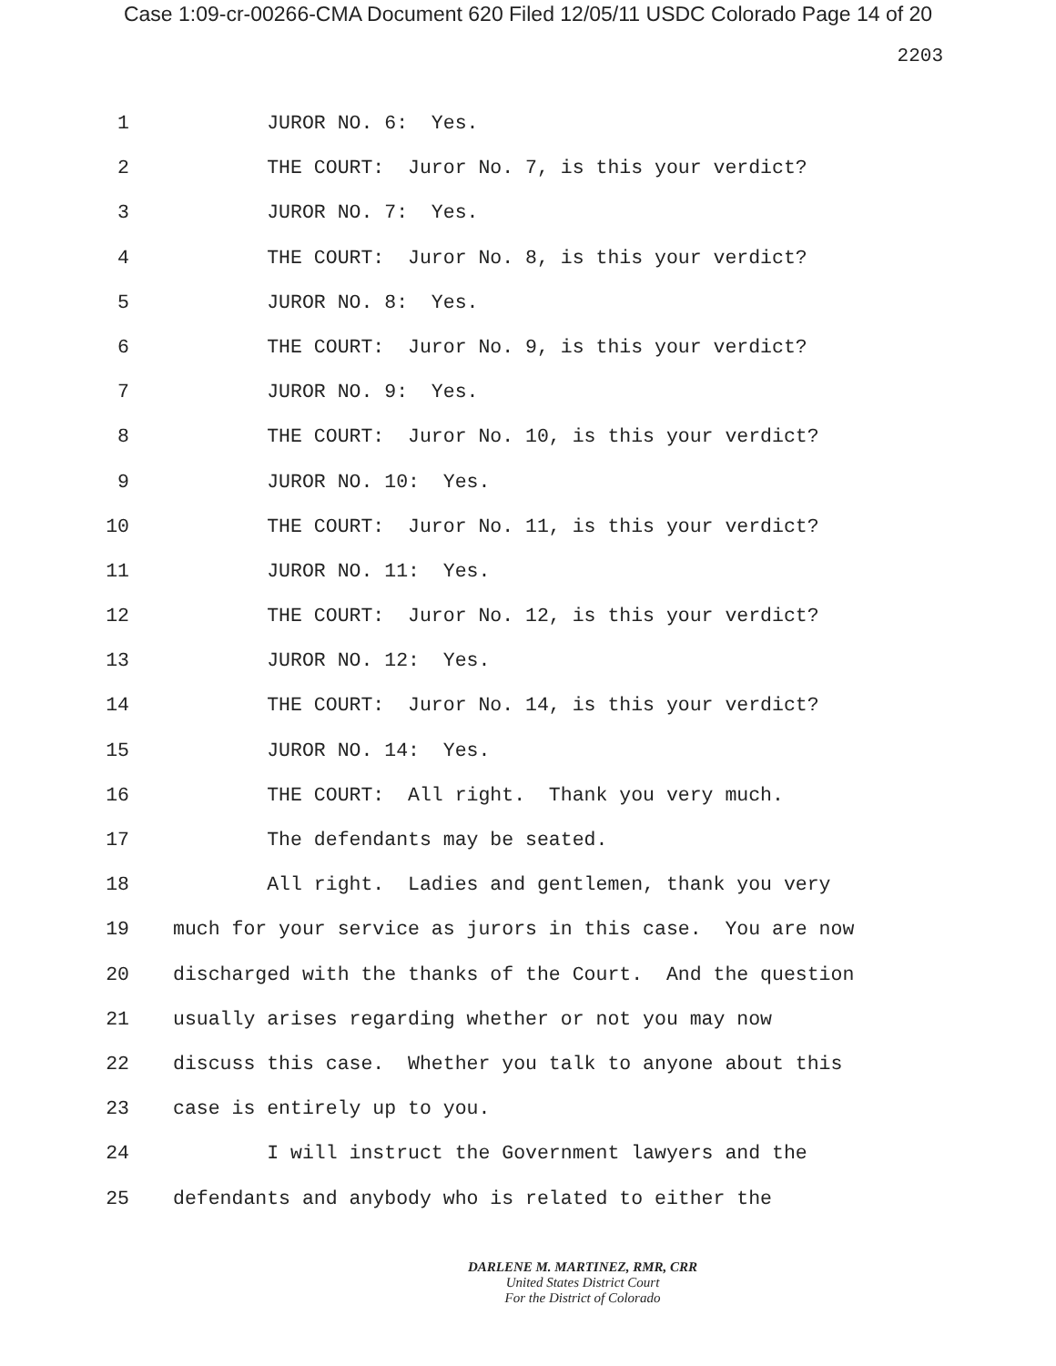Case 1:09-cr-00266-CMA Document 620 Filed 12/05/11 USDC Colorado Page 14 of 20
2203
1 JUROR NO. 6: Yes.
2 THE COURT: Juror No. 7, is this your verdict?
3 JUROR NO. 7: Yes.
4 THE COURT: Juror No. 8, is this your verdict?
5 JUROR NO. 8: Yes.
6 THE COURT: Juror No. 9, is this your verdict?
7 JUROR NO. 9: Yes.
8 THE COURT: Juror No. 10, is this your verdict?
9 JUROR NO. 10: Yes.
10 THE COURT: Juror No. 11, is this your verdict?
11 JUROR NO. 11: Yes.
12 THE COURT: Juror No. 12, is this your verdict?
13 JUROR NO. 12: Yes.
14 THE COURT: Juror No. 14, is this your verdict?
15 JUROR NO. 14: Yes.
16 THE COURT: All right. Thank you very much.
17 The defendants may be seated.
18 All right. Ladies and gentlemen, thank you very
19 much for your service as jurors in this case. You are now
20 discharged with the thanks of the Court. And the question
21 usually arises regarding whether or not you may now
22 discuss this case. Whether you talk to anyone about this
23 case is entirely up to you.
24 I will instruct the Government lawyers and the
25 defendants and anybody who is related to either the
DARLENE M. MARTINEZ, RMR, CRR
United States District Court
For the District of Colorado